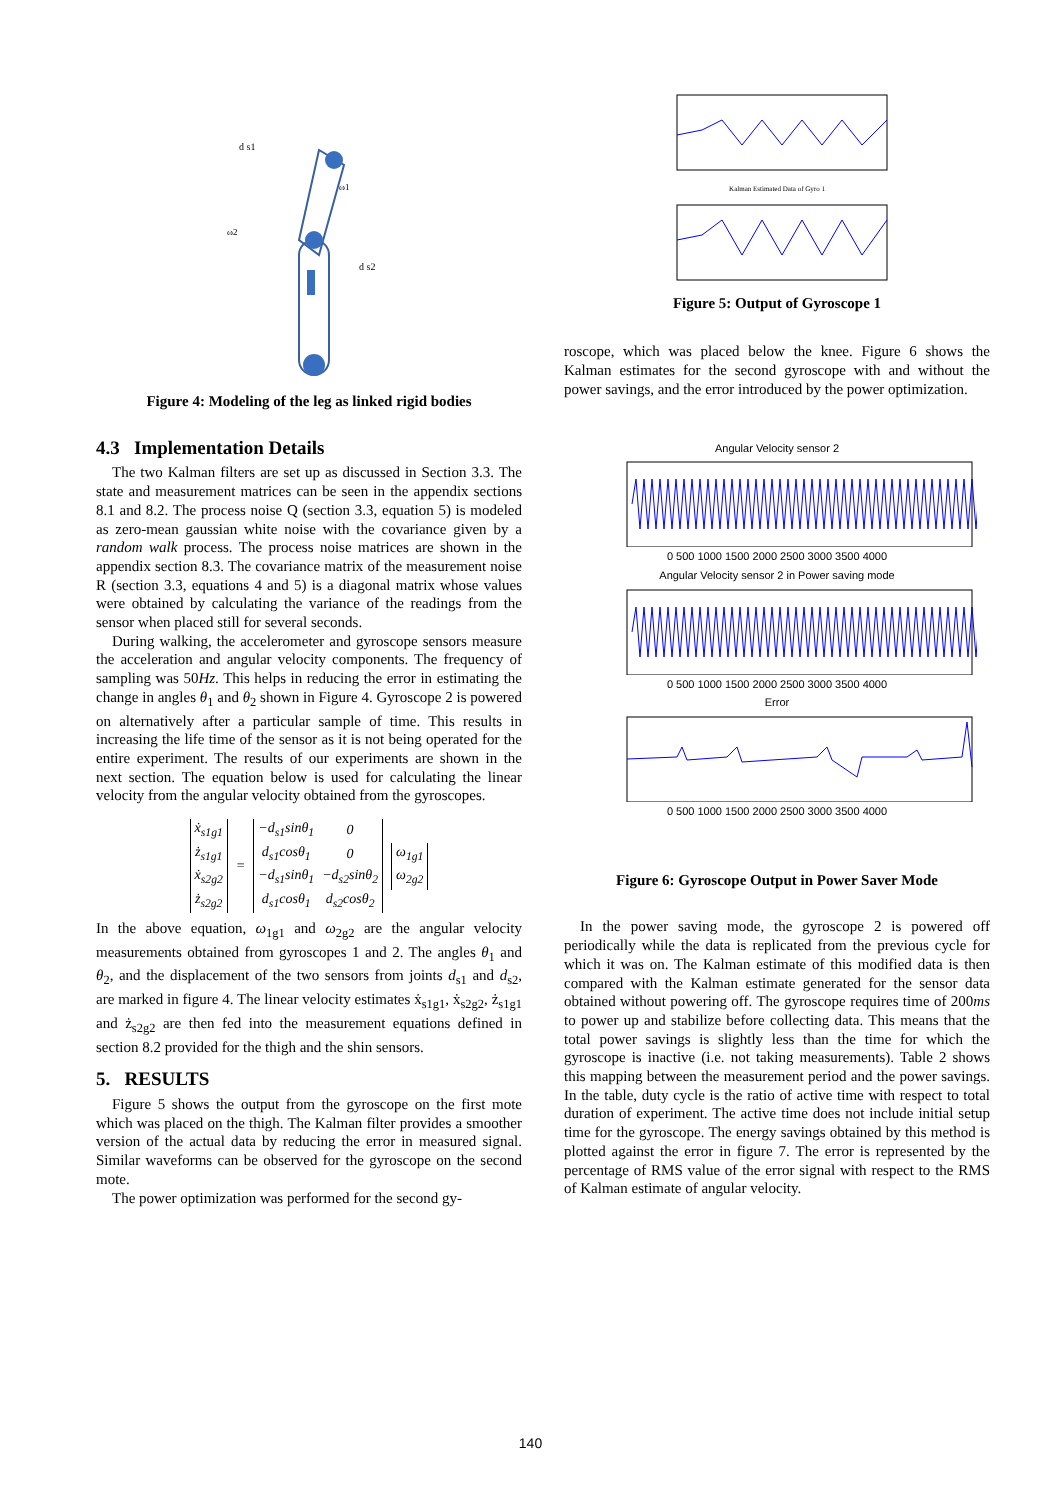d s1
d s2
ω2
ω1
Figure 4: Modeling of the leg as linked rigid bodies
4.3 Implementation Details
The two Kalman filters are set up as discussed in Section 3.3. The state and measurement matrices can be seen in the appendix sections 8.1 and 8.2. The process noise Q (section 3.3, equation 5) is modeled as zero-mean gaussian white noise with the covariance given by a random walk process. The process noise matrices are shown in the appendix section 8.3. The covariance matrix of the measurement noise R (section 3.3, equations 4 and 5) is a diagonal matrix whose values were obtained by calculating the variance of the readings from the sensor when placed still for several seconds.
During walking, the accelerometer and gyroscope sensors measure the acceleration and angular velocity components. The frequency of sampling was 50Hz. This helps in reducing the error in estimating the change in angles θ<sub>1</sub> and θ<sub>2</sub> shown in Figure 4. Gyroscope 2 is powered on alternatively after a particular sample of time. This results in increasing the life time of the sensor as it is not being operated for the entire experiment. The results of our experiments are shown in the next section. The equation below is used for calculating the linear velocity from the angular velocity obtained from the gyroscopes.
| ẋ<sub>s1g1</sub> |
| ż<sub>s1g1</sub> |
| ẋ<sub>s2g2</sub> |
| ż<sub>s2g2</sub> |
=
| −d<sub>s1</sub>sinθ<sub>1</sub> | 0 |
| d<sub>s1</sub>cosθ<sub>1</sub> | 0 |
| −d<sub>s1</sub>sinθ<sub>1</sub> | −d<sub>s2</sub>sinθ<sub>2</sub> |
| d<sub>s1</sub>cosθ<sub>1</sub> | d<sub>s2</sub>cosθ<sub>2</sub> |
| ω<sub>1g1</sub> |
| ω<sub>2g2</sub> |
In the above equation, ω<sub>1g1</sub> and ω<sub>2g2</sub> are the angular velocity measurements obtained from gyroscopes 1 and 2. The angles θ<sub>1</sub> and θ<sub>2</sub>, and the displacement of the two sensors from joints d<sub>s1</sub> and d<sub>s2</sub>, are marked in figure 4. The linear velocity estimates ẋ<sub>s1g1</sub>, ẋ<sub>s2g2</sub>, ż<sub>s1g1</sub> and ż<sub>s2g2</sub> are then fed into the measurement equations defined in section 8.2 provided for the thigh and the shin sensors.
5. RESULTS
Figure 5 shows the output from the gyroscope on the first mote which was placed on the thigh. The Kalman filter provides a smoother version of the actual data by reducing the error in measured signal. Similar waveforms can be observed for the gyroscope on the second mote.
The power optimization was performed for the second gy-
Kalman Estimated Data of Gyro 1
Figure 5: Output of Gyroscope 1
roscope, which was placed below the knee. Figure 6 shows the Kalman estimates for the second gyroscope with and without the power savings, and the error introduced by the power optimization.
Angular Velocity sensor 2
0 500 1000 1500 2000 2500 3000 3500 4000
Angular Velocity sensor 2 in Power saving mode
0 500 1000 1500 2000 2500 3000 3500 4000
Error
0 500 1000 1500 2000 2500 3000 3500 4000
Figure 6: Gyroscope Output in Power Saver Mode
In the power saving mode, the gyroscope 2 is powered off periodically while the data is replicated from the previous cycle for which it was on. The Kalman estimate of this modified data is then compared with the Kalman estimate generated for the sensor data obtained without powering off. The gyroscope requires time of 200ms to power up and stabilize before collecting data. This means that the total power savings is slightly less than the time for which the gyroscope is inactive (i.e. not taking measurements). Table 2 shows this mapping between the measurement period and the power savings. In the table, duty cycle is the ratio of active time with respect to total duration of experiment. The active time does not include initial setup time for the gyroscope. The energy savings obtained by this method is plotted against the error in figure 7. The error is represented by the percentage of RMS value of the error signal with respect to the RMS of Kalman estimate of angular velocity.
140